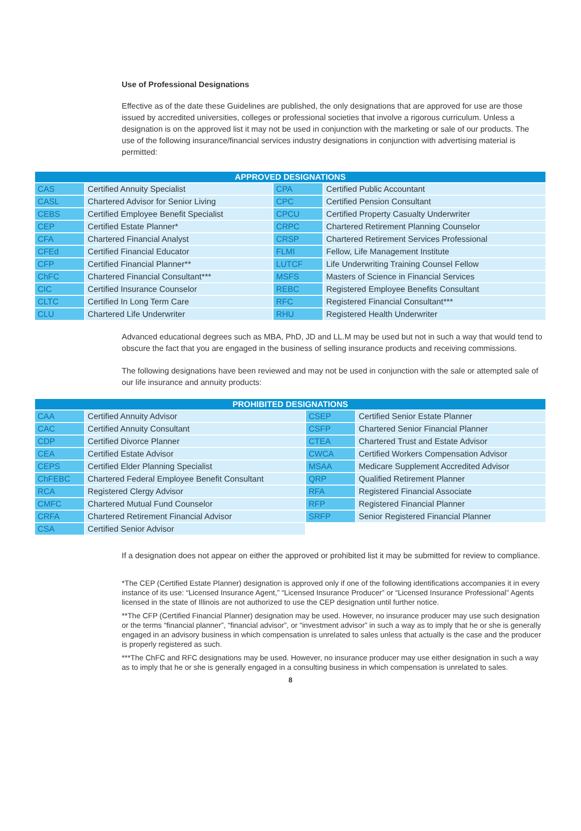Use of Professional Designations
Effective as of the date these Guidelines are published, the only designations that are approved for use are those issued by accredited universities, colleges or professional societies that involve a rigorous curriculum. Unless a designation is on the approved list it may not be used in conjunction with the marketing or sale of our products. The use of the following insurance/financial services industry designations in conjunction with advertising material is permitted:
| APPROVED DESIGNATIONS | | | |
| --- | --- | --- | --- |
| CAS | Certified Annuity Specialist | CPA | Certified Public Accountant |
| CASL | Chartered Advisor for Senior Living | CPC | Certified Pension Consultant |
| CEBS | Certified Employee Benefit Specialist | CPCU | Certified Property Casualty Underwriter |
| CEP | Certified Estate Planner* | CRPC | Chartered Retirement Planning Counselor |
| CFA | Chartered Financial Analyst | CRSP | Chartered Retirement Services Professional |
| CFEd | Certified Financial Educator | FLMI | Fellow, Life Management Institute |
| CFP | Certified Financial Planner** | LUTCF | Life Underwriting Training Counsel Fellow |
| ChFC | Chartered Financial Consultant*** | MSFS | Masters of Science in Financial Services |
| CIC | Certified Insurance Counselor | REBC | Registered Employee Benefits Consultant |
| CLTC | Certified In Long Term Care | RFC | Registered Financial Consultant*** |
| CLU | Chartered Life Underwriter | RHU | Registered Health Underwriter |
Advanced educational degrees such as MBA, PhD, JD and LL.M may be used but not in such a way that would tend to obscure the fact that you are engaged in the business of selling insurance products and receiving commissions.
The following designations have been reviewed and may not be used in conjunction with the sale or attempted sale of our life insurance and annuity products:
| PROHIBITED DESIGNATIONS | | | |
| --- | --- | --- | --- |
| CAA | Certified Annuity Advisor | CSEP | Certified Senior Estate Planner |
| CAC | Certified Annuity Consultant | CSFP | Chartered Senior Financial Planner |
| CDP | Certified Divorce Planner | CTEA | Chartered Trust and Estate Advisor |
| CEA | Certified Estate Advisor | CWCA | Certified Workers Compensation Advisor |
| CEPS | Certified Elder Planning Specialist | MSAA | Medicare Supplement Accredited Advisor |
| ChFEBC | Chartered Federal Employee Benefit Consultant | QRP | Qualified Retirement Planner |
| RCA | Registered Clergy Advisor | RFA | Registered Financial Associate |
| CMFC | Chartered Mutual Fund Counselor | RFP | Registered Financial Planner |
| CRFA | Chartered Retirement Financial Advisor | SRFP | Senior Registered Financial Planner |
| CSA | Certified Senior Advisor | | |
If a designation does not appear on either the approved or prohibited list it may be submitted for review to compliance.
*The CEP (Certified Estate Planner) designation is approved only if one of the following identifications accompanies it in every instance of its use: “Licensed Insurance Agent,” “Licensed Insurance Producer” or “Licensed Insurance Professional” Agents licensed in the state of Illinois are not authorized to use the CEP designation until further notice.
**The CFP (Certified Financial Planner) designation may be used. However, no insurance producer may use such designation or the terms “financial planner”, “financial advisor”, or “investment advisor” in such a way as to imply that he or she is generally engaged in an advisory business in which compensation is unrelated to sales unless that actually is the case and the producer is properly registered as such.
***The ChFC and RFC designations may be used. However, no insurance producer may use either designation in such a way as to imply that he or she is generally engaged in a consulting business in which compensation is unrelated to sales.
8